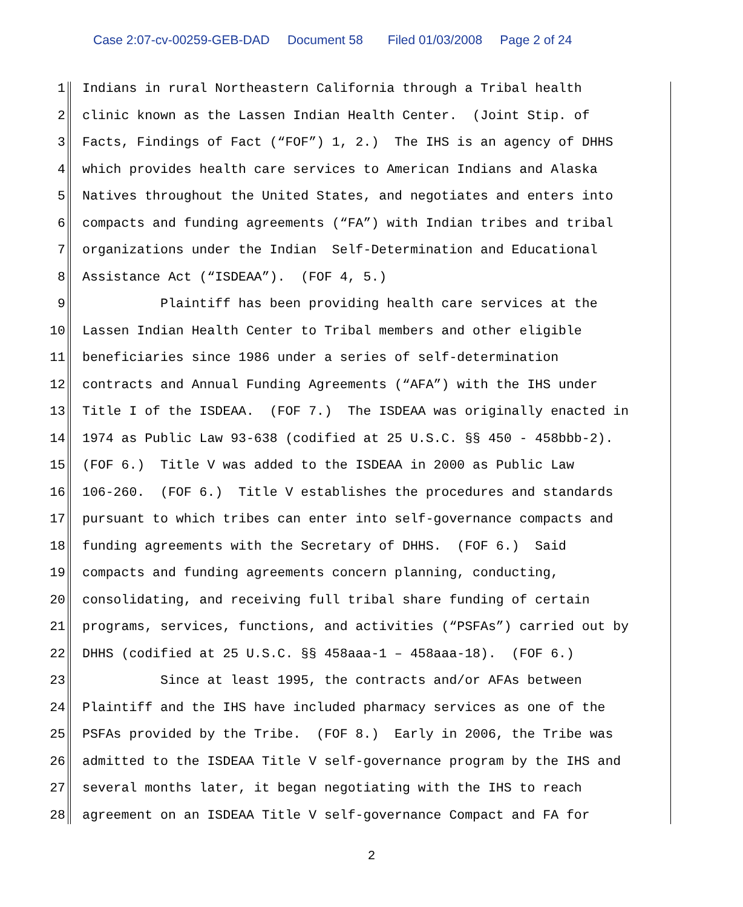Case 2:07-cv-00259-GEB-DAD Document 58 Filed 01/03/2008 Page 2 of 24
1 Indians in rural Northeastern California through a Tribal health
2 clinic known as the Lassen Indian Health Center. (Joint Stip. of
3 Facts, Findings of Fact (“FOF”) 1, 2.) The IHS is an agency of DHHS
4 which provides health care services to American Indians and Alaska
5 Natives throughout the United States, and negotiates and enters into
6 compacts and funding agreements (“FA”) with Indian tribes and tribal
7 organizations under the Indian Self-Determination and Educational
8 Assistance Act (“ISDEAA”). (FOF 4, 5.)
9 Plaintiff has been providing health care services at the
10 Lassen Indian Health Center to Tribal members and other eligible
11 beneficiaries since 1986 under a series of self-determination
12 contracts and Annual Funding Agreements (“AFA”) with the IHS under
13 Title I of the ISDEAA. (FOF 7.) The ISDEAA was originally enacted in
14 1974 as Public Law 93-638 (codified at 25 U.S.C. §§ 450 - 458bbb-2).
15 (FOF 6.) Title V was added to the ISDEAA in 2000 as Public Law
16 106-260. (FOF 6.) Title V establishes the procedures and standards
17 pursuant to which tribes can enter into self-governance compacts and
18 funding agreements with the Secretary of DHHS. (FOF 6.) Said
19 compacts and funding agreements concern planning, conducting,
20 consolidating, and receiving full tribal share funding of certain
21 programs, services, functions, and activities (“PSFAs”) carried out by
22 DHHS (codified at 25 U.S.C. §§ 458aaa-1 – 458aaa-18). (FOF 6.)
23 Since at least 1995, the contracts and/or AFAs between
24 Plaintiff and the IHS have included pharmacy services as one of the
25 PSFAs provided by the Tribe. (FOF 8.) Early in 2006, the Tribe was
26 admitted to the ISDEAA Title V self-governance program by the IHS and
27 several months later, it began negotiating with the IHS to reach
28 agreement on an ISDEAA Title V self-governance Compact and FA for
2